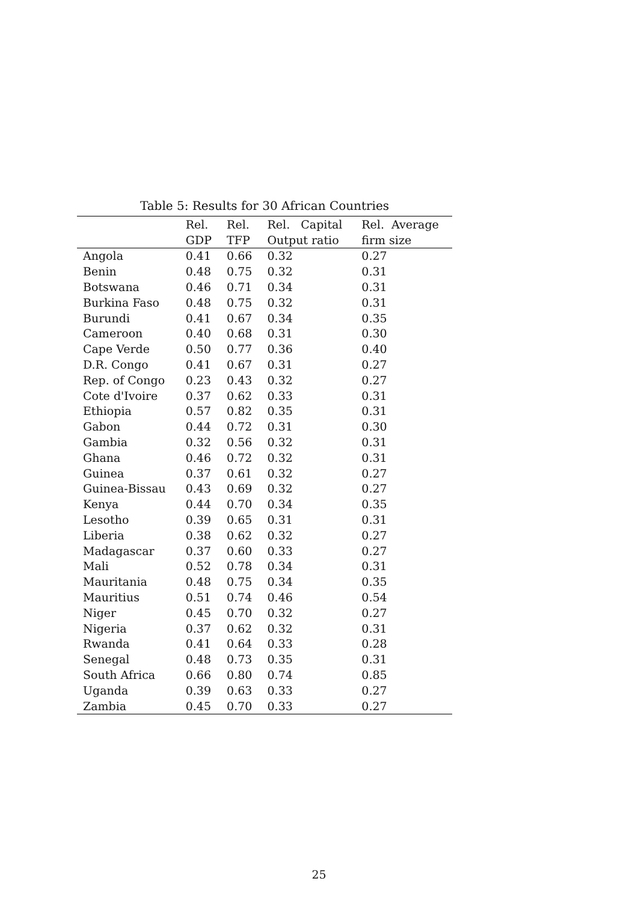Table 5: Results for 30 African Countries
| | Rel. | Rel. | Rel. Capital | Rel. Average |
| --- | --- | --- | --- | --- |
| | GDP | TFP | Output ratio | firm size |
| Angola | 0.41 | 0.66 | 0.32 | 0.27 |
| Benin | 0.48 | 0.75 | 0.32 | 0.31 |
| Botswana | 0.46 | 0.71 | 0.34 | 0.31 |
| Burkina Faso | 0.48 | 0.75 | 0.32 | 0.31 |
| Burundi | 0.41 | 0.67 | 0.34 | 0.35 |
| Cameroon | 0.40 | 0.68 | 0.31 | 0.30 |
| Cape Verde | 0.50 | 0.77 | 0.36 | 0.40 |
| D.R. Congo | 0.41 | 0.67 | 0.31 | 0.27 |
| Rep. of Congo | 0.23 | 0.43 | 0.32 | 0.27 |
| Cote d'Ivoire | 0.37 | 0.62 | 0.33 | 0.31 |
| Ethiopia | 0.57 | 0.82 | 0.35 | 0.31 |
| Gabon | 0.44 | 0.72 | 0.31 | 0.30 |
| Gambia | 0.32 | 0.56 | 0.32 | 0.31 |
| Ghana | 0.46 | 0.72 | 0.32 | 0.31 |
| Guinea | 0.37 | 0.61 | 0.32 | 0.27 |
| Guinea-Bissau | 0.43 | 0.69 | 0.32 | 0.27 |
| Kenya | 0.44 | 0.70 | 0.34 | 0.35 |
| Lesotho | 0.39 | 0.65 | 0.31 | 0.31 |
| Liberia | 0.38 | 0.62 | 0.32 | 0.27 |
| Madagascar | 0.37 | 0.60 | 0.33 | 0.27 |
| Mali | 0.52 | 0.78 | 0.34 | 0.31 |
| Mauritania | 0.48 | 0.75 | 0.34 | 0.35 |
| Mauritius | 0.51 | 0.74 | 0.46 | 0.54 |
| Niger | 0.45 | 0.70 | 0.32 | 0.27 |
| Nigeria | 0.37 | 0.62 | 0.32 | 0.31 |
| Rwanda | 0.41 | 0.64 | 0.33 | 0.28 |
| Senegal | 0.48 | 0.73 | 0.35 | 0.31 |
| South Africa | 0.66 | 0.80 | 0.74 | 0.85 |
| Uganda | 0.39 | 0.63 | 0.33 | 0.27 |
| Zambia | 0.45 | 0.70 | 0.33 | 0.27 |
25